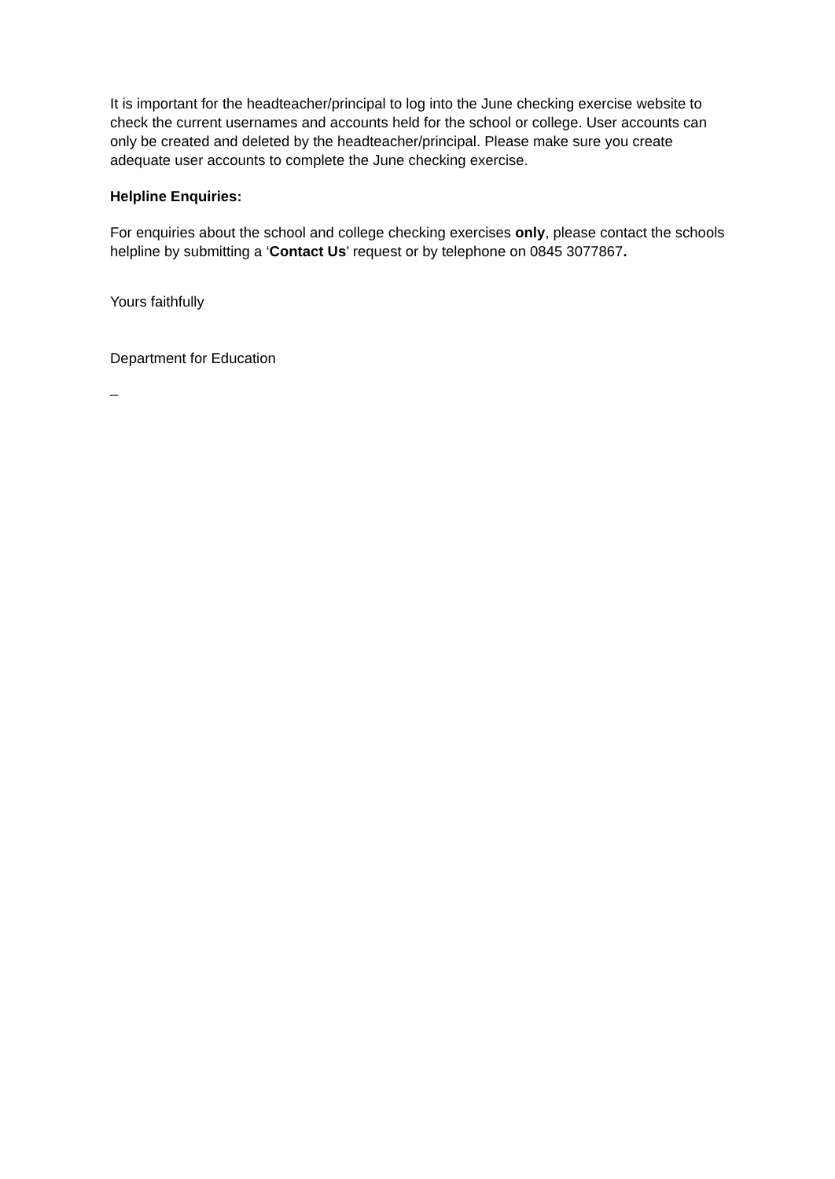It is important for the headteacher/principal to log into the June checking exercise website to check the current usernames and accounts held for the school or college. User accounts can only be created and deleted by the headteacher/principal. Please make sure you create adequate user accounts to complete the June checking exercise.
Helpline Enquiries:
For enquiries about the school and college checking exercises only, please contact the schools helpline by submitting a ‘Contact Us’ request or by telephone on 0845 3077867.
Yours faithfully
Department for Education
_